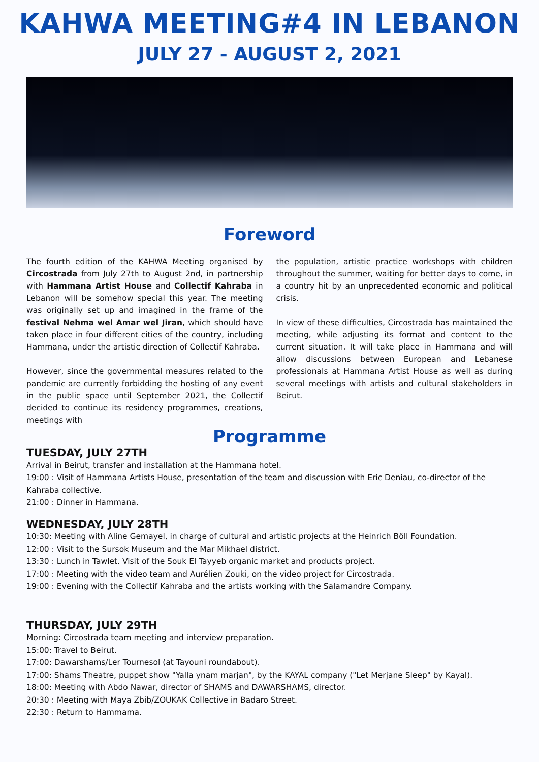KAHWA MEETING#4 IN LEBANON
JULY 27 - AUGUST 2, 2021
Foreword
The fourth edition of the KAHWA Meeting organised by Circostrada from July 27th to August 2nd, in partnership with Hammana Artist House and Collectif Kahraba in Lebanon will be somehow special this year. The meeting was originally set up and imagined in the frame of the festival Nehma wel Amar wel Jiran, which should have taken place in four different cities of the country, including Hammana, under the artistic direction of Collectif Kahraba.
However, since the governmental measures related to the pandemic are currently forbidding the hosting of any event in the public space until September 2021, the Collectif decided to continue its residency programmes, creations, meetings with
the population, artistic practice workshops with children throughout the summer, waiting for better days to come, in a country hit by an unprecedented economic and political crisis.
In view of these difficulties, Circostrada has maintained the meeting, while adjusting its format and content to the current situation. It will take place in Hammana and will allow discussions between European and Lebanese professionals at Hammana Artist House as well as during several meetings with artists and cultural stakeholders in Beirut.
Programme
TUESDAY, JULY 27TH
Arrival in Beirut, transfer and installation at the Hammana hotel.
19:00 : Visit of Hammana Artists House, presentation of the team and discussion with Eric Deniau, co-director of the Kahraba collective.
21:00 : Dinner in Hammana.
WEDNESDAY, JULY 28TH
10:30: Meeting with Aline Gemayel, in charge of cultural and artistic projects at the Heinrich Böll Foundation.
12:00 : Visit to the Sursok Museum and the Mar Mikhael district.
13:30 : Lunch in Tawlet. Visit of the Souk El Tayyeb organic market and products project.
17:00 : Meeting with the video team and Aurélien Zouki, on the video project for Circostrada.
19:00 : Evening with the Collectif Kahraba and the artists working with the Salamandre Company.
THURSDAY, JULY 29TH
Morning: Circostrada team meeting and interview preparation.
15:00: Travel to Beirut.
17:00: Dawarshams/Ler Tournesol (at Tayouni roundabout).
17:00: Shams Theatre, puppet show "Yalla ynam marjan", by the KAYAL company ("Let Merjane Sleep" by Kayal).
18:00: Meeting with Abdo Nawar, director of SHAMS and DAWARSHAMS, director.
20:30 : Meeting with Maya Zbib/ZOUKAK Collective in Badaro Street.
22:30 : Return to Hammama.